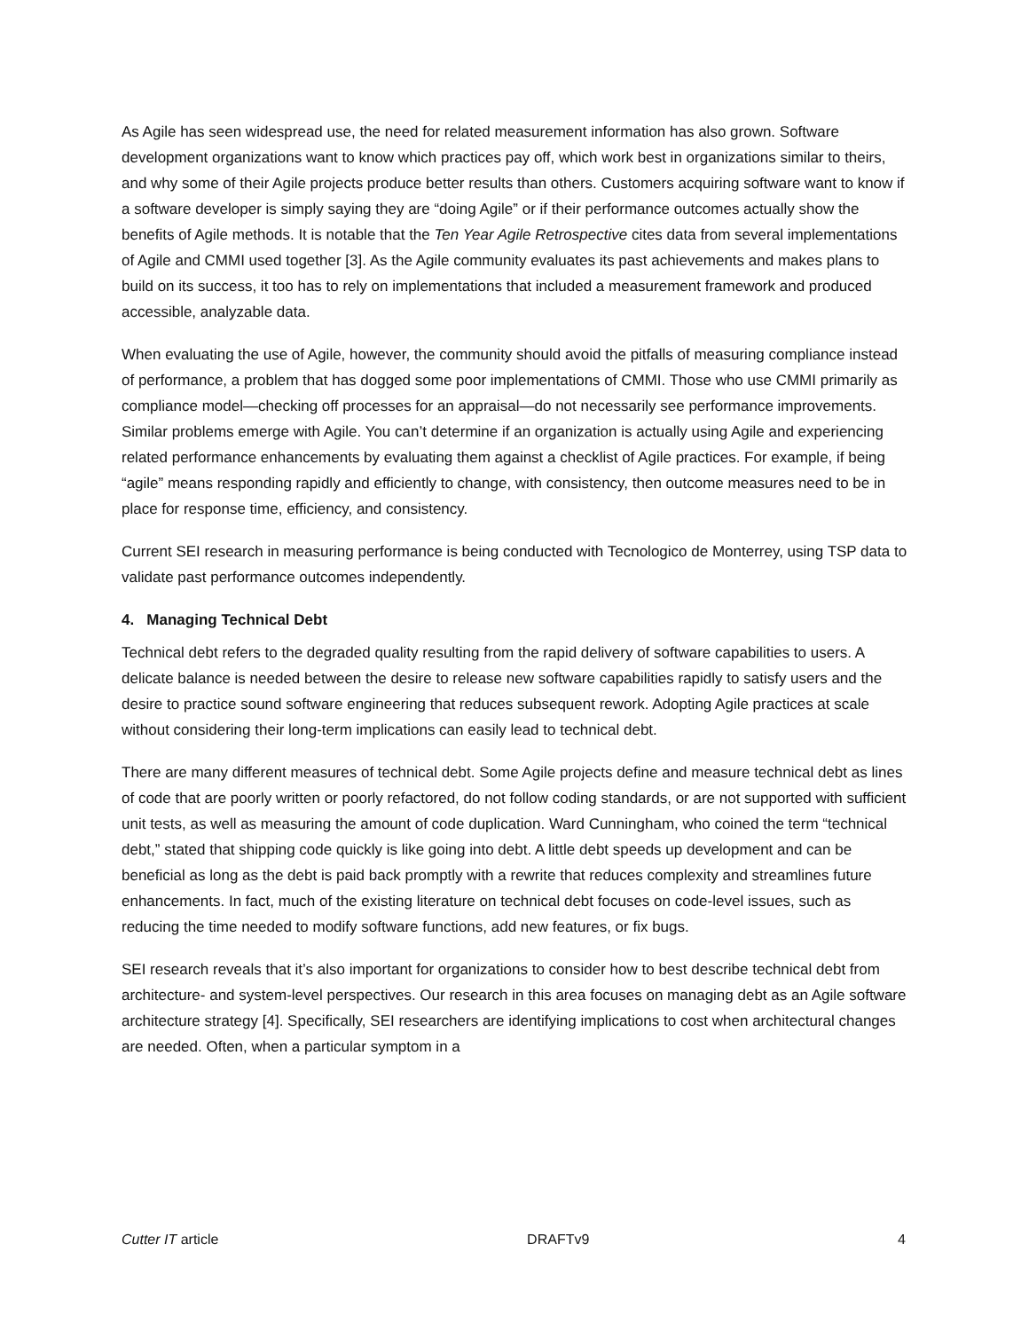As Agile has seen widespread use, the need for related measurement information has also grown. Software development organizations want to know which practices pay off, which work best in organizations similar to theirs, and why some of their Agile projects produce better results than others. Customers acquiring software want to know if a software developer is simply saying they are “doing Agile” or if their performance outcomes actually show the benefits of Agile methods. It is notable that the Ten Year Agile Retrospective cites data from several implementations of Agile and CMMI used together [3]. As the Agile community evaluates its past achievements and makes plans to build on its success, it too has to rely on implementations that included a measurement framework and produced accessible, analyzable data.
When evaluating the use of Agile, however, the community should avoid the pitfalls of measuring compliance instead of performance, a problem that has dogged some poor implementations of CMMI. Those who use CMMI primarily as compliance model—checking off processes for an appraisal—do not necessarily see performance improvements. Similar problems emerge with Agile. You can’t determine if an organization is actually using Agile and experiencing related performance enhancements by evaluating them against a checklist of Agile practices. For example, if being “agile” means responding rapidly and efficiently to change, with consistency, then outcome measures need to be in place for response time, efficiency, and consistency.
Current SEI research in measuring performance is being conducted with Tecnologico de Monterrey, using TSP data to validate past performance outcomes independently.
4. Managing Technical Debt
Technical debt refers to the degraded quality resulting from the rapid delivery of software capabilities to users. A delicate balance is needed between the desire to release new software capabilities rapidly to satisfy users and the desire to practice sound software engineering that reduces subsequent rework. Adopting Agile practices at scale without considering their long-term implications can easily lead to technical debt.
There are many different measures of technical debt. Some Agile projects define and measure technical debt as lines of code that are poorly written or poorly refactored, do not follow coding standards, or are not supported with sufficient unit tests, as well as measuring the amount of code duplication. Ward Cunningham, who coined the term “technical debt,” stated that shipping code quickly is like going into debt. A little debt speeds up development and can be beneficial as long as the debt is paid back promptly with a rewrite that reduces complexity and streamlines future enhancements. In fact, much of the existing literature on technical debt focuses on code-level issues, such as reducing the time needed to modify software functions, add new features, or fix bugs.
SEI research reveals that it’s also important for organizations to consider how to best describe technical debt from architecture- and system-level perspectives. Our research in this area focuses on managing debt as an Agile software architecture strategy [4]. Specifically, SEI researchers are identifying implications to cost when architectural changes are needed. Often, when a particular symptom in a
Cutter IT article DRAFTv9 4